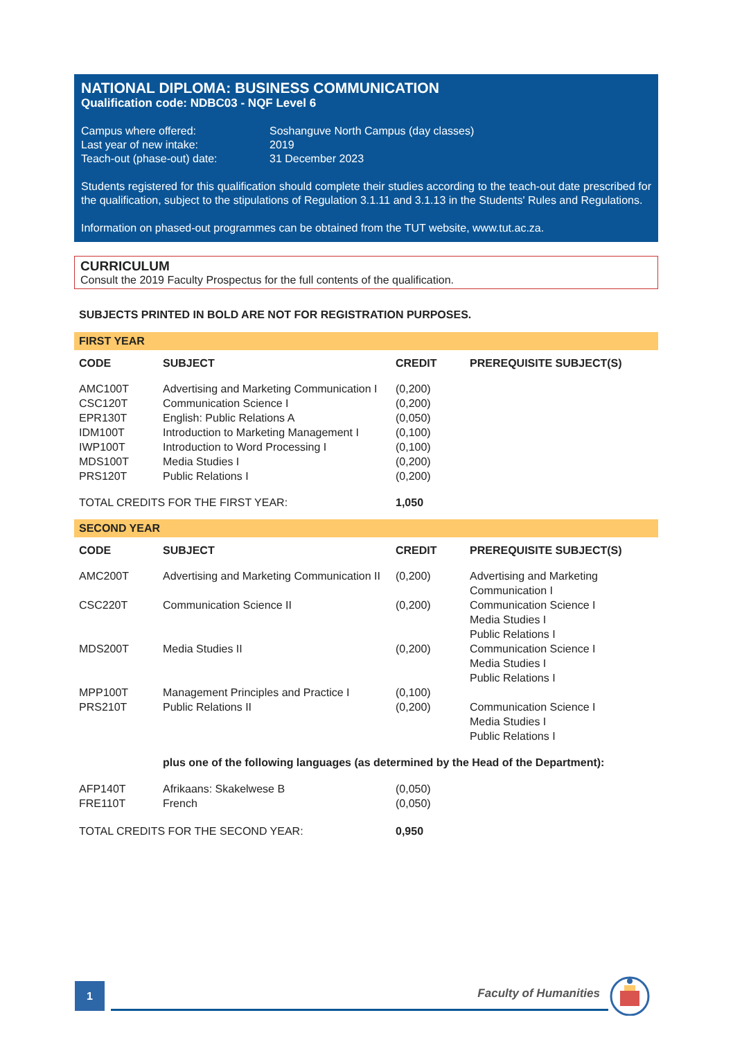NATIONAL DIPLOMA: BUSINESS COMMUNICATION
Qualification code: NDBC03 - NQF Level 6
| Campus where offered: | Soshanguve North Campus (day classes) |
| Last year of new intake: | 2019 |
| Teach-out (phase-out) date: | 31 December 2023 |
Students registered for this qualification should complete their studies according to the teach-out date prescribed for the qualification, subject to the stipulations of Regulation 3.1.11 and 3.1.13 in the Students' Rules and Regulations.
Information on phased-out programmes can be obtained from the TUT website, www.tut.ac.za.
CURRICULUM
Consult the 2019 Faculty Prospectus for the full contents of the qualification.
SUBJECTS PRINTED IN BOLD ARE NOT FOR REGISTRATION PURPOSES.
FIRST YEAR
| CODE | SUBJECT | CREDIT | PREREQUISITE SUBJECT(S) |
| --- | --- | --- | --- |
| AMC100T | Advertising and Marketing Communication I | (0,200) | |
| CSC120T | Communication Science I | (0,200) | |
| EPR130T | English: Public Relations A | (0,050) | |
| IDM100T | Introduction to Marketing Management I | (0,100) | |
| IWP100T | Introduction to Word Processing I | (0,100) | |
| MDS100T | Media Studies I | (0,200) | |
| PRS120T | Public Relations I | (0,200) | |
| TOTAL CREDITS FOR THE FIRST YEAR: | | 1,050 | |
SECOND YEAR
| CODE | SUBJECT | CREDIT | PREREQUISITE SUBJECT(S) |
| --- | --- | --- | --- |
| AMC200T | Advertising and Marketing Communication II | (0,200) | Advertising and Marketing Communication I |
| CSC220T | Communication Science II | (0,200) | Communication Science I Media Studies I Public Relations I |
| MDS200T | Media Studies II | (0,200) | Communication Science I Media Studies I Public Relations I |
| MPP100T | Management Principles and Practice I | (0,100) | |
| PRS210T | Public Relations II | (0,200) | Communication Science I Media Studies I Public Relations I |
| | plus one of the following languages (as determined by the Head of the Department): | | |
| AFP140T | Afrikaans: Skakelwese B | (0,050) | |
| FRE110T | French | (0,050) | |
| TOTAL CREDITS FOR THE SECOND YEAR: | | 0,950 | |
1
Faculty of Humanities